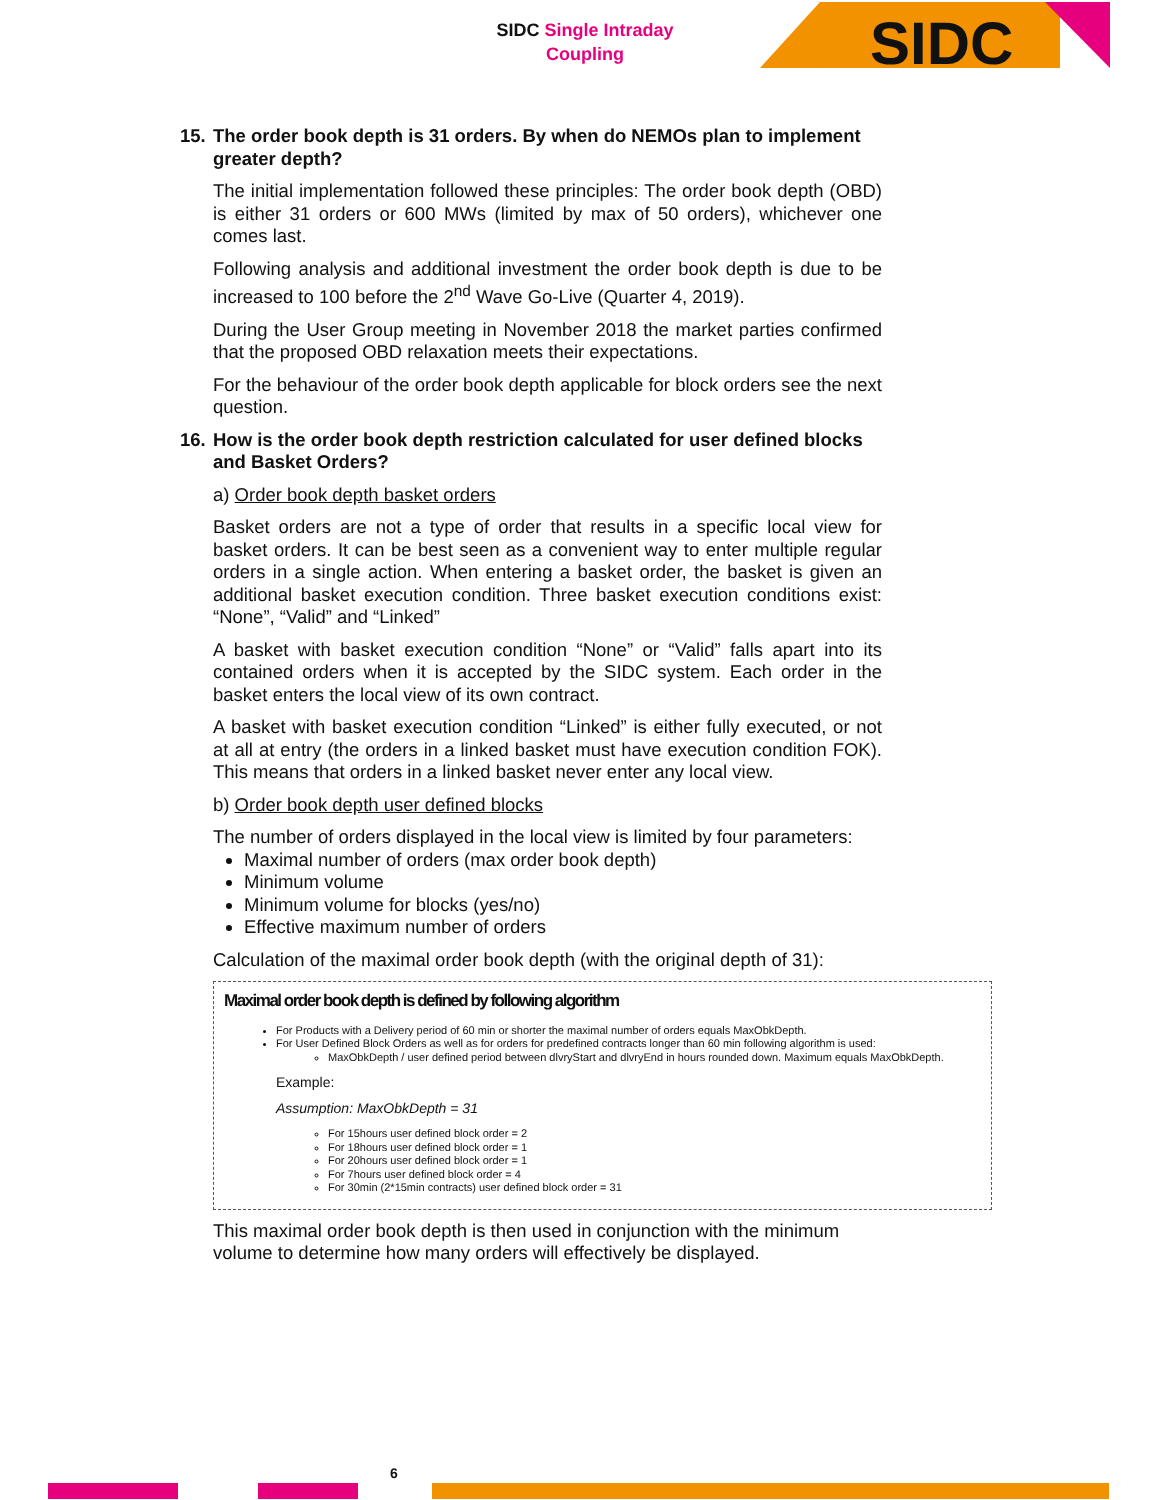SIDC Single Intraday Coupling
SIDC
15.
The order book depth is 31 orders. By when do NEMOs plan to implement greater depth?
The initial implementation followed these principles: The order book depth (OBD) is either 31 orders or 600 MWs (limited by max of 50 orders), whichever one comes last.
Following analysis and additional investment the order book depth is due to be increased to 100 before the 2<sup>nd</sup> Wave Go-Live (Quarter 4, 2019).
During the User Group meeting in November 2018 the market parties confirmed that the proposed OBD relaxation meets their expectations.
For the behaviour of the order book depth applicable for block orders see the next question.
16.
How is the order book depth restriction calculated for user defined blocks and Basket Orders?
a) Order book depth basket orders
Basket orders are not a type of order that results in a specific local view for basket orders. It can be best seen as a convenient way to enter multiple regular orders in a single action. When entering a basket order, the basket is given an additional basket execution condition. Three basket execution conditions exist: “None”, “Valid” and “Linked”
A basket with basket execution condition “None” or “Valid” falls apart into its contained orders when it is accepted by the SIDC system. Each order in the basket enters the local view of its own contract.
A basket with basket execution condition “Linked” is either fully executed, or not at all at entry (the orders in a linked basket must have execution condition FOK). This means that orders in a linked basket never enter any local view.
b) Order book depth user defined blocks
The number of orders displayed in the local view is limited by four parameters:
Maximal number of orders (max order book depth)
Minimum volume
Minimum volume for blocks (yes/no)
Effective maximum number of orders
Calculation of the maximal order book depth (with the original depth of 31):
Maximal order book depth is defined by following algorithm
For Products with a Delivery period of 60 min or shorter the maximal number of orders equals MaxObkDepth.
For User Defined Block Orders as well as for orders for predefined contracts longer than 60 min following algorithm is used:
MaxObkDepth / user defined period between dlvryStart and dlvryEnd in hours rounded down. Maximum equals MaxObkDepth.
Example:
Assumption: MaxObkDepth = 31
For 15hours user defined block order = 2
For 18hours user defined block order = 1
For 20hours user defined block order = 1
For 7hours user defined block order = 4
For 30min (2*15min contracts) user defined block order = 31
This maximal order book depth is then used in conjunction with the minimum volume to determine how many orders will effectively be displayed.
6